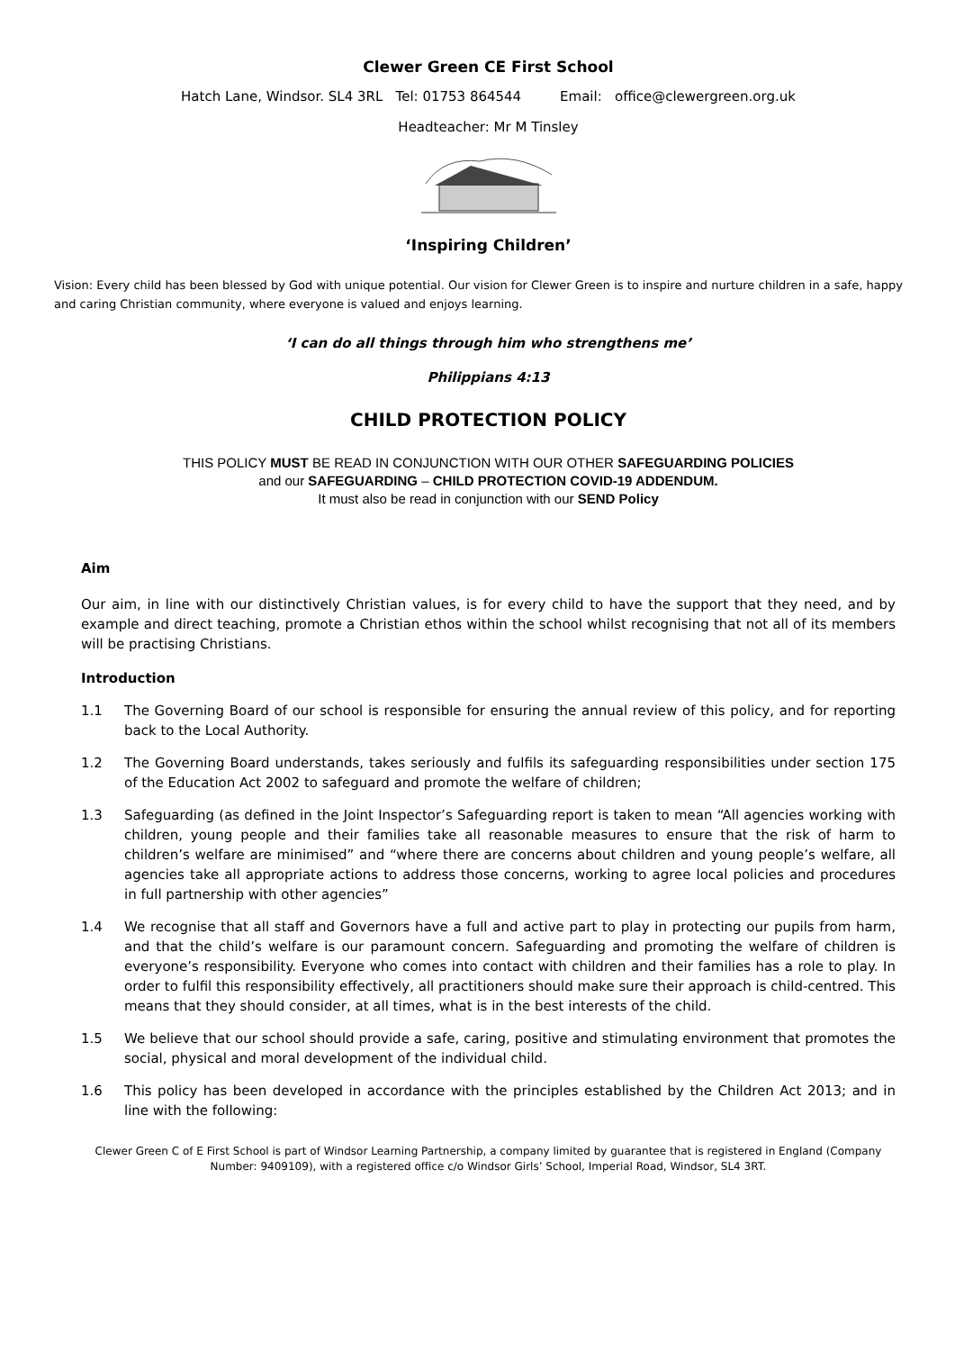Clewer Green CE First School
Hatch Lane, Windsor. SL4 3RL Tel: 01753 864544 Email: office@clewergreen.org.uk
Headteacher: Mr M Tinsley
‘Inspiring Children’
Vision: Every child has been blessed by God with unique potential. Our vision for Clewer Green is to inspire and nurture children in a safe, happy and caring Christian community, where everyone is valued and enjoys learning.
‘I can do all things through him who strengthens me’
Philippians 4:13
CHILD PROTECTION POLICY
THIS POLICY MUST BE READ IN CONJUNCTION WITH OUR OTHER SAFEGUARDING POLICIES
and our SAFEGUARDING – CHILD PROTECTION COVID-19 ADDENDUM.
It must also be read in conjunction with our SEND Policy
Aim
Our aim, in line with our distinctively Christian values, is for every child to have the support that they need, and by example and direct teaching, promote a Christian ethos within the school whilst recognising that not all of its members will be practising Christians.
Introduction
1.1 The Governing Board of our school is responsible for ensuring the annual review of this policy, and for reporting back to the Local Authority.
1.2 The Governing Board understands, takes seriously and fulfils its safeguarding responsibilities under section 175 of the Education Act 2002 to safeguard and promote the welfare of children;
1.3 Safeguarding (as defined in the Joint Inspector’s Safeguarding report is taken to mean “All agencies working with children, young people and their families take all reasonable measures to ensure that the risk of harm to children’s welfare are minimised” and “where there are concerns about children and young people’s welfare, all agencies take all appropriate actions to address those concerns, working to agree local policies and procedures in full partnership with other agencies”
1.4 We recognise that all staff and Governors have a full and active part to play in protecting our pupils from harm, and that the child’s welfare is our paramount concern. Safeguarding and promoting the welfare of children is everyone’s responsibility. Everyone who comes into contact with children and their families has a role to play. In order to fulfil this responsibility effectively, all practitioners should make sure their approach is child-centred. This means that they should consider, at all times, what is in the best interests of the child.
1.5 We believe that our school should provide a safe, caring, positive and stimulating environment that promotes the social, physical and moral development of the individual child.
1.6 This policy has been developed in accordance with the principles established by the Children Act 2013; and in line with the following:
Clewer Green C of E First School is part of Windsor Learning Partnership, a company limited by guarantee that is registered in England (Company Number: 9409109), with a registered office c/o Windsor Girls’ School, Imperial Road, Windsor, SL4 3RT.